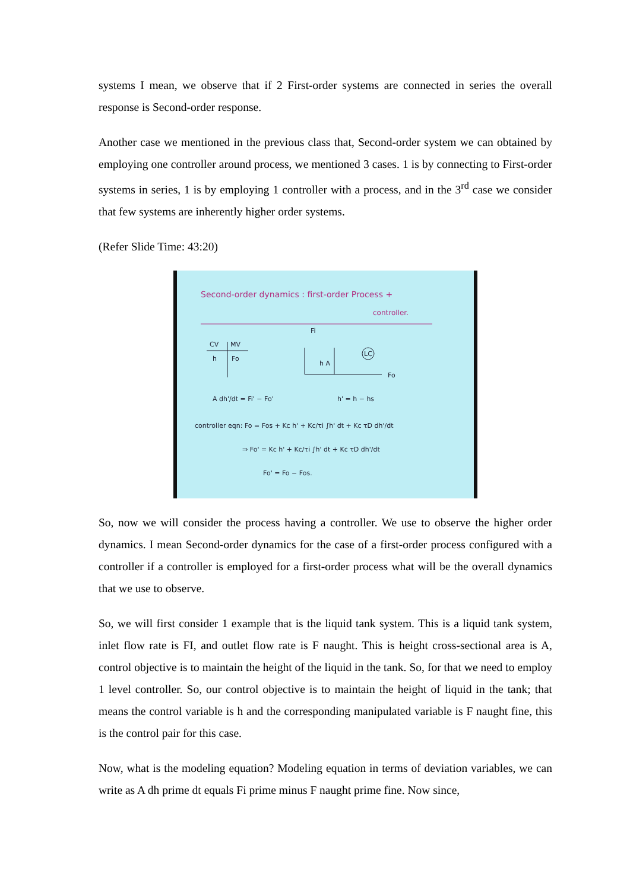systems I mean, we observe that if 2 First-order systems are connected in series the overall response is Second-order response.
Another case we mentioned in the previous class that, Second-order system we can obtained by employing one controller around process, we mentioned 3 cases. 1 is by connecting to First-order systems in series, 1 is by employing 1 controller with a process, and in the 3<sup>rd</sup> case we consider that few systems are inherently higher order systems.
(Refer Slide Time: 43:20)
Second-order dynamics : first-order Process +
controller.
CV
MV
h
Fo
Fi
h A
LC
Fo
A dh'/dt = Fi' − Fo'
h' = h − hs
controller eqn: Fo = Fos + Kc h' + Kc/τi ∫h' dt + Kc τD dh'/dt
⇒ Fo' = Kc h' + Kc/τi ∫h' dt + Kc τD dh'/dt
Fo' = Fo − Fos.
So, now we will consider the process having a controller. We use to observe the higher order dynamics. I mean Second-order dynamics for the case of a first-order process configured with a controller if a controller is employed for a first-order process what will be the overall dynamics that we use to observe.
So, we will first consider 1 example that is the liquid tank system. This is a liquid tank system, inlet flow rate is FI, and outlet flow rate is F naught. This is height cross-sectional area is A, control objective is to maintain the height of the liquid in the tank. So, for that we need to employ 1 level controller. So, our control objective is to maintain the height of liquid in the tank; that means the control variable is h and the corresponding manipulated variable is F naught fine, this is the control pair for this case.
Now, what is the modeling equation? Modeling equation in terms of deviation variables, we can write as A dh prime dt equals Fi prime minus F naught prime fine. Now since,